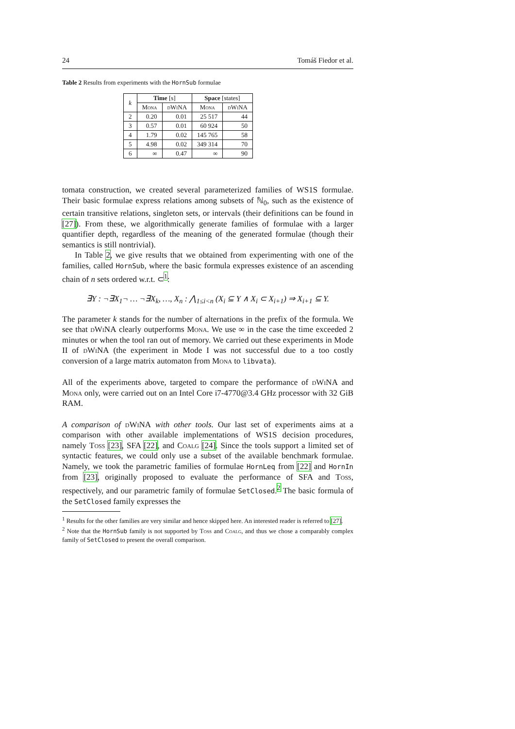24 Tomáš Fiedor et al.
Table 2 Results from experiments with the HornSub formulae
| k | Time [s] | | Space [states] | |
| --- | --- | --- | --- | --- |
| | Mona | dWiNA | Mona | dWiNA |
| 2 | 0.20 | 0.01 | 25 517 | 44 |
| 3 | 0.57 | 0.01 | 60 924 | 50 |
| 4 | 1.79 | 0.02 | 145 765 | 58 |
| 5 | 4.98 | 0.02 | 349 314 | 70 |
| 6 | ∞ | 0.47 | ∞ | 90 |
tomata construction, we created several parameterized families of WS1S formulae. Their basic formulae express relations among subsets of ℕ<sub>0</sub>, such as the existence of certain transitive relations, singleton sets, or intervals (their definitions can be found in [27]). From these, we algorithmically generate families of formulae with a larger quantifier depth, regardless of the meaning of the generated formulae (though their semantics is still nontrivial).
In Table 2, we give results that we obtained from experimenting with one of the families, called HornSub, where the basic formula expresses existence of an ascending chain of n sets ordered w.r.t. ⊂<sup>1</sup>:
∃Y : ¬∃X<sub>1</sub>¬ … ¬∃X<sub>k</sub>, …, X<sub>n</sub> : ⋀<sub>1≤i<n</sub> (X<sub>i</sub> ⊆ Y ∧ X<sub>i</sub> ⊂ X<sub>i+1</sub>) ⇒ X<sub>i+1</sub> ⊆ Y.
The parameter k stands for the number of alternations in the prefix of the formula. We see that dWiNA clearly outperforms Mona. We use ∞ in the case the time exceeded 2 minutes or when the tool ran out of memory. We carried out these experiments in Mode II of dWiNA (the experiment in Mode I was not successful due to a too costly conversion of a large matrix automaton from Mona to libvata).
All of the experiments above, targeted to compare the performance of dWiNA and Mona only, were carried out on an Intel Core i7-4770@3.4 GHz processor with 32 GiB RAM.
A comparison of dWiNA with other tools. Our last set of experiments aims at a comparison with other available implementations of WS1S decision procedures, namely Toss [23], SFA [22], and Coalg [24]. Since the tools support a limited set of syntactic features, we could only use a subset of the available benchmark formulae. Namely, we took the parametric families of formulae HornLeq from [22] and HornIn from [23], originally proposed to evaluate the performance of SFA and Toss, respectively, and our parametric family of formulae SetClosed.<sup>2</sup> The basic formula of the SetClosed family expresses the
<sup>1</sup> Results for the other families are very similar and hence skipped here. An interested reader is referred to [27].
<sup>2</sup> Note that the HornSub family is not supported by Toss and Coalg, and thus we chose a comparably complex family of SetClosed to present the overall comparison.